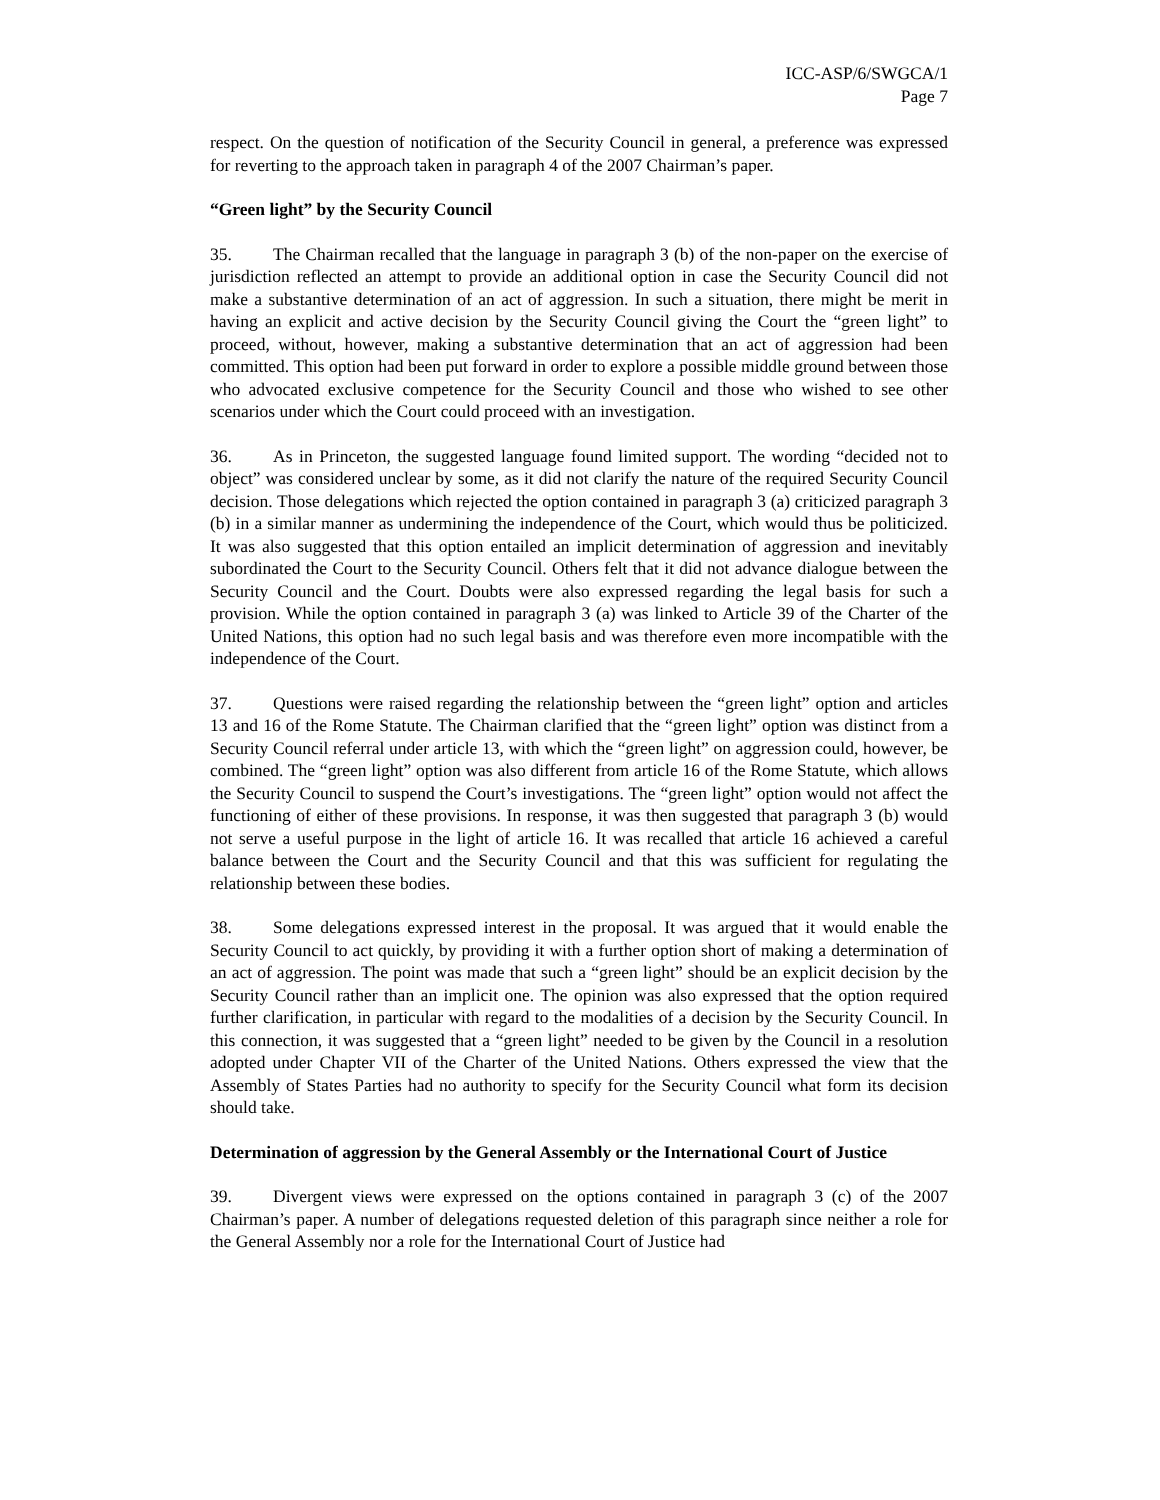ICC-ASP/6/SWGCA/1
Page 7
respect. On the question of notification of the Security Council in general, a preference was expressed for reverting to the approach taken in paragraph 4 of the 2007 Chairman’s paper.
“Green light” by the Security Council
35. The Chairman recalled that the language in paragraph 3 (b) of the non-paper on the exercise of jurisdiction reflected an attempt to provide an additional option in case the Security Council did not make a substantive determination of an act of aggression. In such a situation, there might be merit in having an explicit and active decision by the Security Council giving the Court the “green light” to proceed, without, however, making a substantive determination that an act of aggression had been committed. This option had been put forward in order to explore a possible middle ground between those who advocated exclusive competence for the Security Council and those who wished to see other scenarios under which the Court could proceed with an investigation.
36. As in Princeton, the suggested language found limited support. The wording “decided not to object” was considered unclear by some, as it did not clarify the nature of the required Security Council decision. Those delegations which rejected the option contained in paragraph 3 (a) criticized paragraph 3 (b) in a similar manner as undermining the independence of the Court, which would thus be politicized. It was also suggested that this option entailed an implicit determination of aggression and inevitably subordinated the Court to the Security Council. Others felt that it did not advance dialogue between the Security Council and the Court. Doubts were also expressed regarding the legal basis for such a provision. While the option contained in paragraph 3 (a) was linked to Article 39 of the Charter of the United Nations, this option had no such legal basis and was therefore even more incompatible with the independence of the Court.
37. Questions were raised regarding the relationship between the “green light” option and articles 13 and 16 of the Rome Statute. The Chairman clarified that the “green light” option was distinct from a Security Council referral under article 13, with which the “green light” on aggression could, however, be combined. The “green light” option was also different from article 16 of the Rome Statute, which allows the Security Council to suspend the Court’s investigations. The “green light” option would not affect the functioning of either of these provisions. In response, it was then suggested that paragraph 3 (b) would not serve a useful purpose in the light of article 16. It was recalled that article 16 achieved a careful balance between the Court and the Security Council and that this was sufficient for regulating the relationship between these bodies.
38. Some delegations expressed interest in the proposal. It was argued that it would enable the Security Council to act quickly, by providing it with a further option short of making a determination of an act of aggression. The point was made that such a “green light” should be an explicit decision by the Security Council rather than an implicit one. The opinion was also expressed that the option required further clarification, in particular with regard to the modalities of a decision by the Security Council. In this connection, it was suggested that a “green light” needed to be given by the Council in a resolution adopted under Chapter VII of the Charter of the United Nations. Others expressed the view that the Assembly of States Parties had no authority to specify for the Security Council what form its decision should take.
Determination of aggression by the General Assembly or the International Court of Justice
39. Divergent views were expressed on the options contained in paragraph 3 (c) of the 2007 Chairman’s paper. A number of delegations requested deletion of this paragraph since neither a role for the General Assembly nor a role for the International Court of Justice had